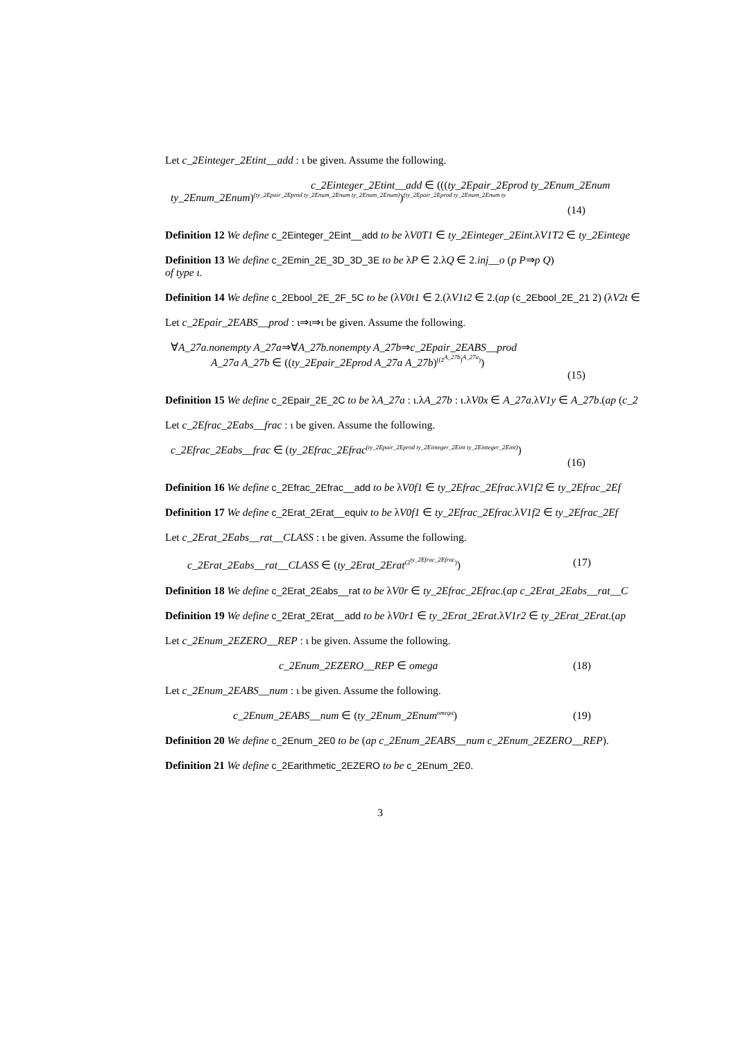Let c_2Einteger_2Etint__add : ι be given. Assume the following.
c_2Einteger_2Etint__add ∈ (((ty_2Epair_2Eprod ty_2Enum_2Enum
ty_2Enum_2Enum)<sup>(ty_2Epair_2Eprod ty_2Enum_2Enum ty_2Enum_2Enum)</sup>)<sup>(ty_2Epair_2Eprod ty_2Enum_2Enum ty</sup>
(14)
Definition 12 We define c_2Einteger_2Eint__add to be λV0T1 ∈ ty_2Einteger_2Eint.λV1T2 ∈ ty_2Eintege
Definition 13 We define c_2Emin_2E_3D_3D_3E to be λP ∈ 2.λQ ∈ 2.inj__o (p P⇒p Q)
of type ι.
Definition 14 We define c_2Ebool_2E_2F_5C to be (λV0t1 ∈ 2.(λV1t2 ∈ 2.(ap (c_2Ebool_2E_21 2) (λV2t ∈
Let c_2Epair_2EABS__prod : ι⇒ι⇒ι be given. Assume the following.
∀A_27a.nonempty A_27a⇒∀A_27b.nonempty A_27b⇒c_2Epair_2EABS__prod
A_27a A_27b ∈ ((ty_2Epair_2Eprod A_27a A_27b)<sup>((2<sup>A_27b</sup>)<sup>A_27a</sup>)</sup>)
(15)
Definition 15 We define c_2Epair_2E_2C to be λA_27a : ι.λA_27b : ι.λV0x ∈ A_27a.λV1y ∈ A_27b.(ap (c_2
Let c_2Efrac_2Eabs__frac : ι be given. Assume the following.
c_2Efrac_2Eabs__frac ∈ (ty_2Efrac_2Efrac<sup>(ty_2Epair_2Eprod ty_2Einteger_2Eint ty_2Einteger_2Eint)</sup>)
(16)
Definition 16 We define c_2Efrac_2Efrac__add to be λV0f1 ∈ ty_2Efrac_2Efrac.λV1f2 ∈ ty_2Efrac_2Ef
Definition 17 We define c_2Erat_2Erat__equiv to be λV0f1 ∈ ty_2Efrac_2Efrac.λV1f2 ∈ ty_2Efrac_2Ef
Let c_2Erat_2Eabs__rat__CLASS : ι be given. Assume the following.
c_2Erat_2Eabs__rat__CLASS ∈ (ty_2Erat_2Erat<sup>(2<sup>ty_2Efrac_2Efrac</sup>)</sup>) (17)
Definition 18 We define c_2Erat_2Eabs__rat to be λV0r ∈ ty_2Efrac_2Efrac.(ap c_2Erat_2Eabs__rat__C
Definition 19 We define c_2Erat_2Erat__add to be λV0r1 ∈ ty_2Erat_2Erat.λV1r2 ∈ ty_2Erat_2Erat.(ap
Let c_2Enum_2EZERO__REP : ι be given. Assume the following.
c_2Enum_2EZERO__REP ∈ omega (18)
Let c_2Enum_2EABS__num : ι be given. Assume the following.
c_2Enum_2EABS__num ∈ (ty_2Enum_2Enum<sup>omega</sup>) (19)
Definition 20 We define c_2Enum_2E0 to be (ap c_2Enum_2EABS__num c_2Enum_2EZERO__REP).
Definition 21 We define c_2Earithmetic_2EZERO to be c_2Enum_2E0.
3